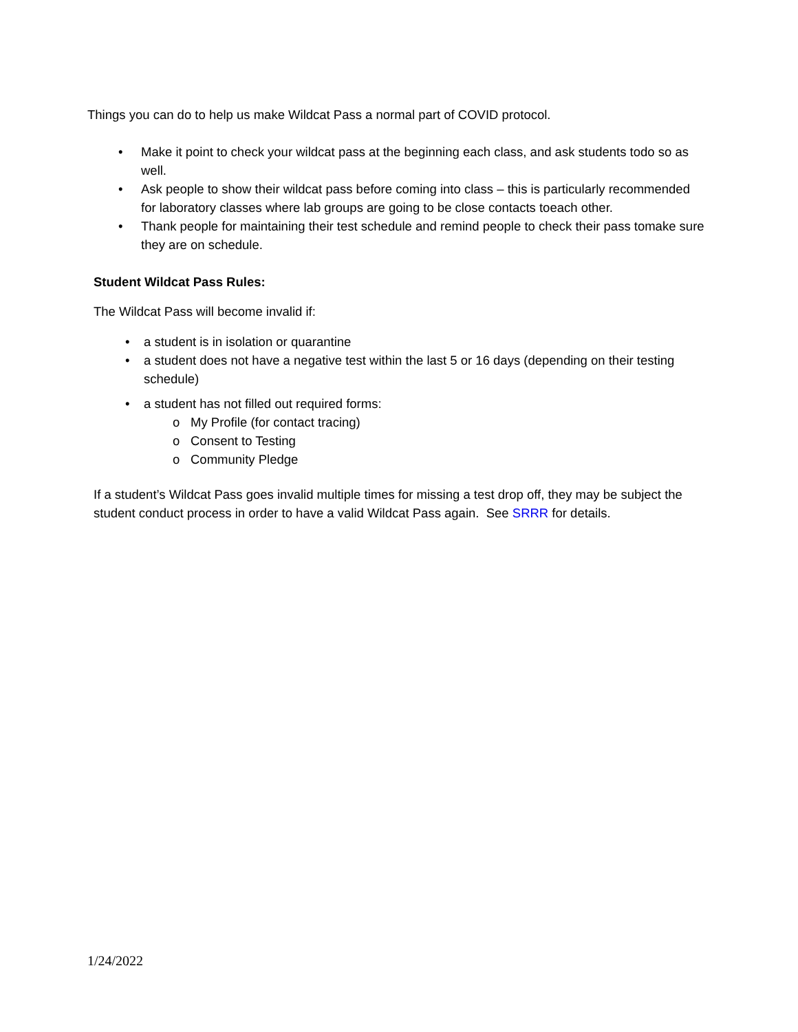Things you can do to help us make Wildcat Pass a normal part of COVID protocol.
• Make it point to check your wildcat pass at the beginning each class, and ask students todo so as well.
• Ask people to show their wildcat pass before coming into class – this is particularly recommended for laboratory classes where lab groups are going to be close contacts toeach other.
• Thank people for maintaining their test schedule and remind people to check their pass tomake sure they are on schedule.
Student Wildcat Pass Rules:
The Wildcat Pass will become invalid if:
• a student is in isolation or quarantine
• a student does not have a negative test within the last 5 or 16 days (depending on their testing schedule)
• a student has not filled out required forms:
o My Profile (for contact tracing)
o Consent to Testing
o Community Pledge
If a student’s Wildcat Pass goes invalid multiple times for missing a test drop off, they may be subject the student conduct process in order to have a valid Wildcat Pass again. See SRRR for details.
1/24/2022